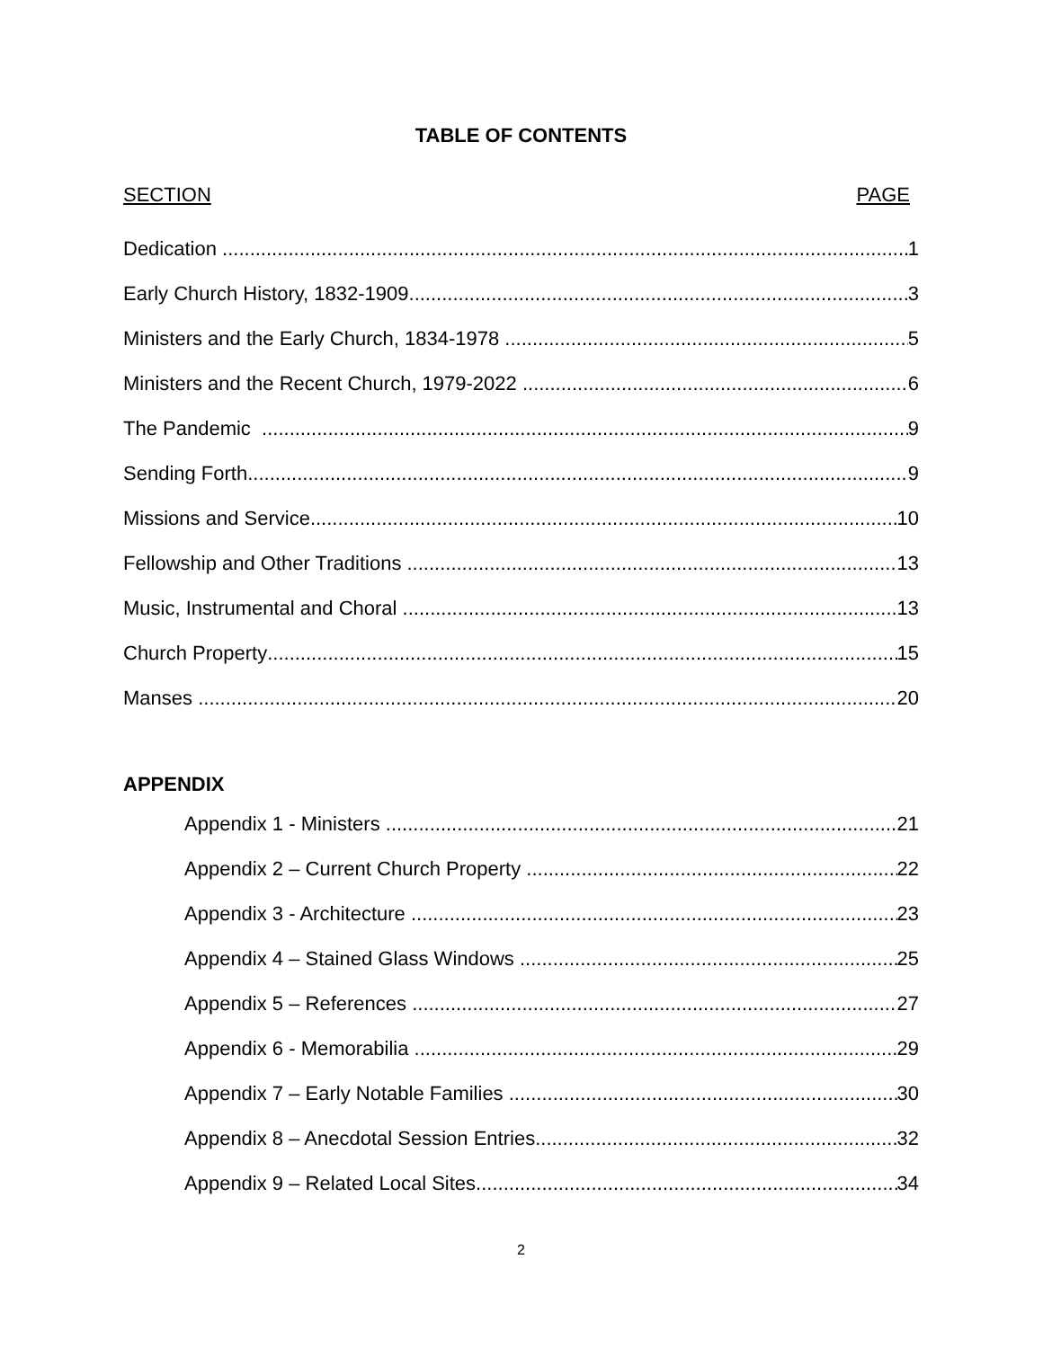TABLE OF CONTENTS
SECTION PAGE
Dedication 1
Early Church History, 1832-1909 3
Ministers and the Early Church, 1834-1978 5
Ministers and the Recent Church, 1979-2022 6
The Pandemic 9
Sending Forth 9
Missions and Service 10
Fellowship and Other Traditions 13
Music, Instrumental and Choral 13
Church Property 15
Manses 20
APPENDIX
Appendix 1 - Ministers 21
Appendix 2 – Current Church Property 22
Appendix 3 - Architecture 23
Appendix 4 – Stained Glass Windows 25
Appendix 5 – References 27
Appendix 6 - Memorabilia 29
Appendix 7 – Early Notable Families 30
Appendix 8 – Anecdotal Session Entries 32
Appendix 9 – Related Local Sites 34
2